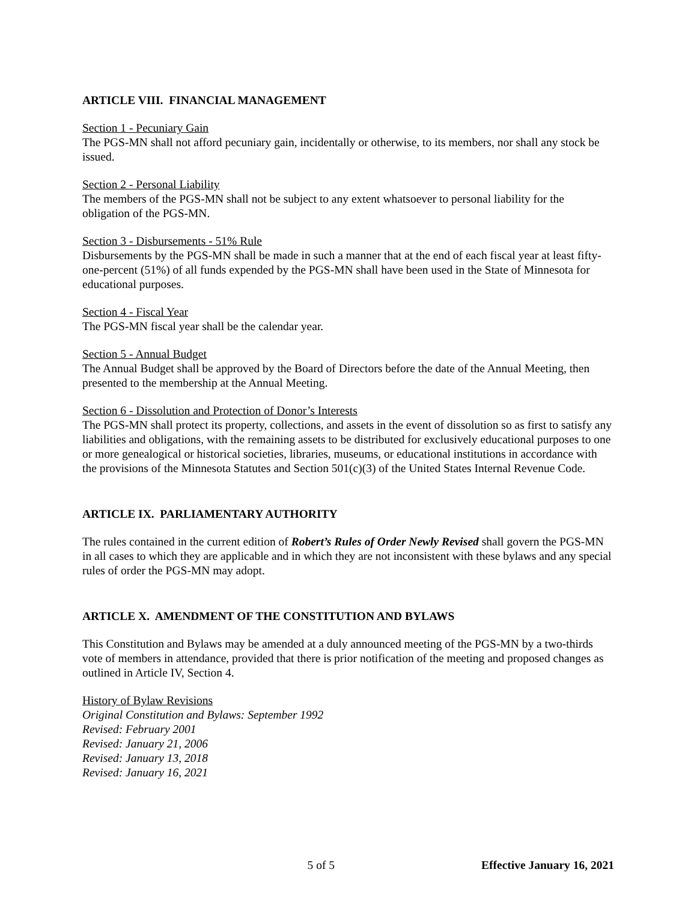ARTICLE VIII. FINANCIAL MANAGEMENT
Section 1 - Pecuniary Gain
The PGS-MN shall not afford pecuniary gain, incidentally or otherwise, to its members, nor shall any stock be issued.
Section 2 - Personal Liability
The members of the PGS-MN shall not be subject to any extent whatsoever to personal liability for the obligation of the PGS-MN.
Section 3 - Disbursements - 51% Rule
Disbursements by the PGS-MN shall be made in such a manner that at the end of each fiscal year at least fifty-one-percent (51%) of all funds expended by the PGS-MN shall have been used in the State of Minnesota for educational purposes.
Section 4 - Fiscal Year
The PGS-MN fiscal year shall be the calendar year.
Section 5 - Annual Budget
The Annual Budget shall be approved by the Board of Directors before the date of the Annual Meeting, then presented to the membership at the Annual Meeting.
Section 6 - Dissolution and Protection of Donor’s Interests
The PGS-MN shall protect its property, collections, and assets in the event of dissolution so as first to satisfy any liabilities and obligations, with the remaining assets to be distributed for exclusively educational purposes to one or more genealogical or historical societies, libraries, museums, or educational institutions in accordance with the provisions of the Minnesota Statutes and Section 501(c)(3) of the United States Internal Revenue Code.
ARTICLE IX. PARLIAMENTARY AUTHORITY
The rules contained in the current edition of Robert’s Rules of Order Newly Revised shall govern the PGS-MN in all cases to which they are applicable and in which they are not inconsistent with these bylaws and any special rules of order the PGS-MN may adopt.
ARTICLE X. AMENDMENT OF THE CONSTITUTION AND BYLAWS
This Constitution and Bylaws may be amended at a duly announced meeting of the PGS-MN by a two-thirds vote of members in attendance, provided that there is prior notification of the meeting and proposed changes as outlined in Article IV, Section 4.
History of Bylaw Revisions
Original Constitution and Bylaws: September 1992
Revised: February 2001
Revised: January 21, 2006
Revised: January 13, 2018
Revised: January 16, 2021
5 of 5 Effective January 16, 2021